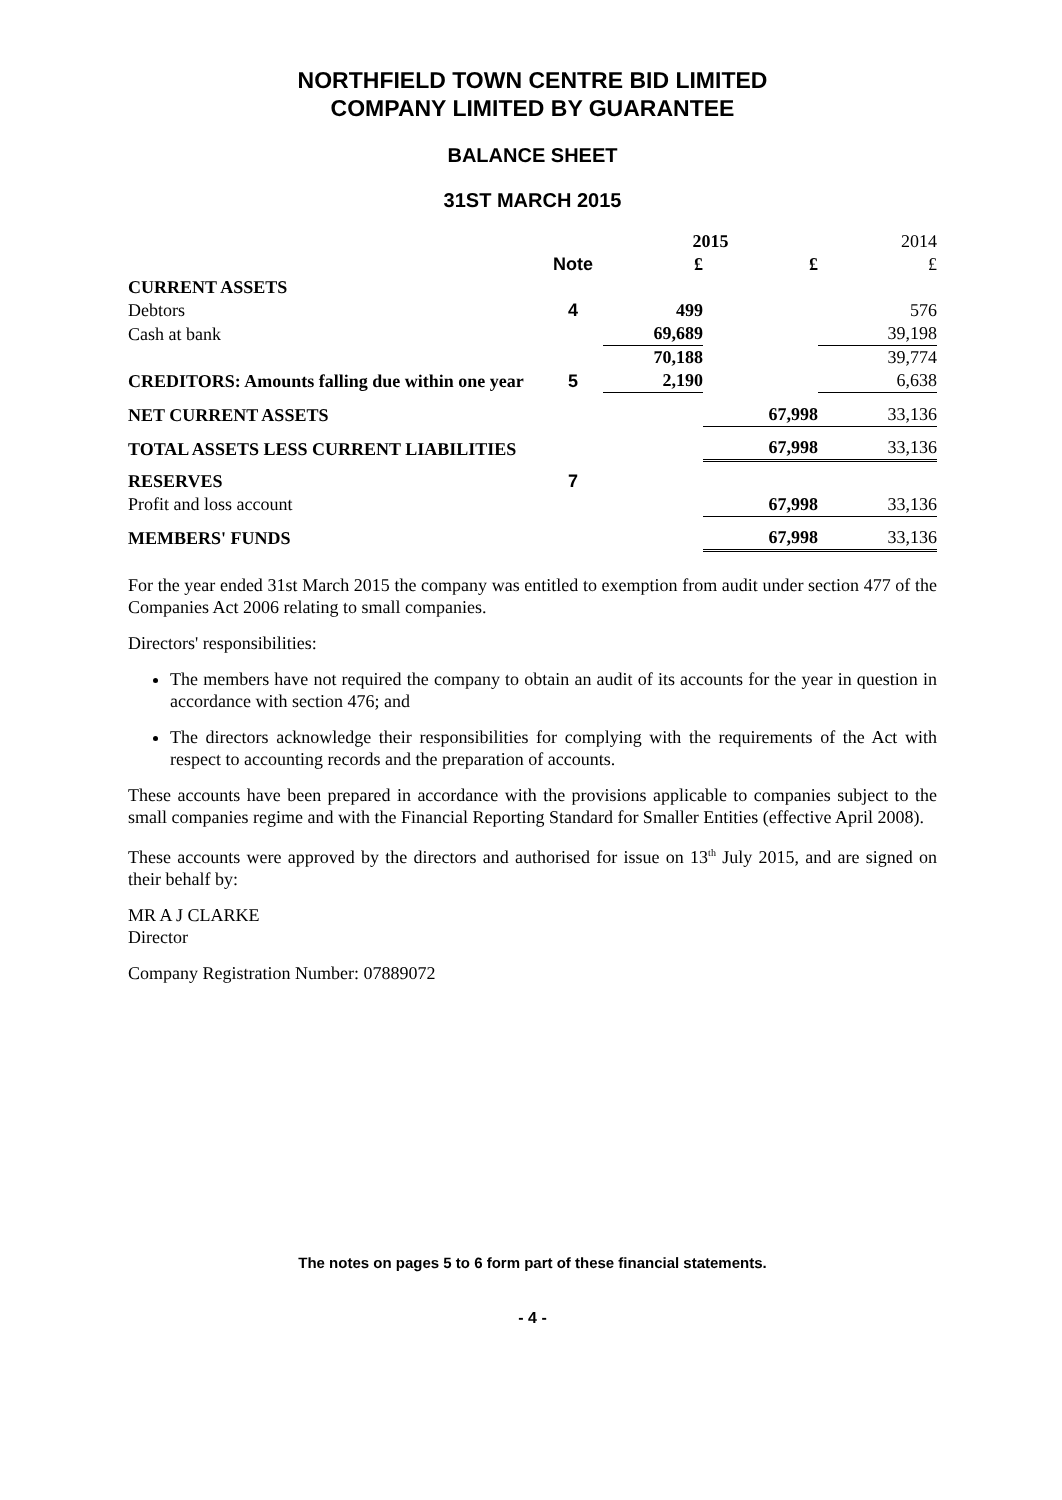NORTHFIELD TOWN CENTRE BID LIMITED
COMPANY LIMITED BY GUARANTEE
BALANCE SHEET
31ST MARCH 2015
| | | 2015 | | 2014 |
| --- | --- | --- | --- | --- |
| | Note | £ | £ | £ |
| CURRENT ASSETS | | | | |
| Debtors | 4 | 499 | | 576 |
| Cash at bank | | 69,689 | | 39,198 |
| | | 70,188 | | 39,774 |
| CREDITORS: Amounts falling due within one year | 5 | 2,190 | | 6,638 |
| NET CURRENT ASSETS | | | 67,998 | 33,136 |
| TOTAL ASSETS LESS CURRENT LIABILITIES | | | 67,998 | 33,136 |
| RESERVES | 7 | | | |
| Profit and loss account | | | 67,998 | 33,136 |
| MEMBERS' FUNDS | | | 67,998 | 33,136 |
For the year ended 31st March 2015 the company was entitled to exemption from audit under section 477 of the Companies Act 2006 relating to small companies.
Directors' responsibilities:
The members have not required the company to obtain an audit of its accounts for the year in question in accordance with section 476; and
The directors acknowledge their responsibilities for complying with the requirements of the Act with respect to accounting records and the preparation of accounts.
These accounts have been prepared in accordance with the provisions applicable to companies subject to the small companies regime and with the Financial Reporting Standard for Smaller Entities (effective April 2008).
These accounts were approved by the directors and authorised for issue on 13<sup>th</sup> July 2015, and are signed on their behalf by:
MR A J CLARKE
Director
Company Registration Number: 07889072
The notes on pages 5 to 6 form part of these financial statements.
- 4 -